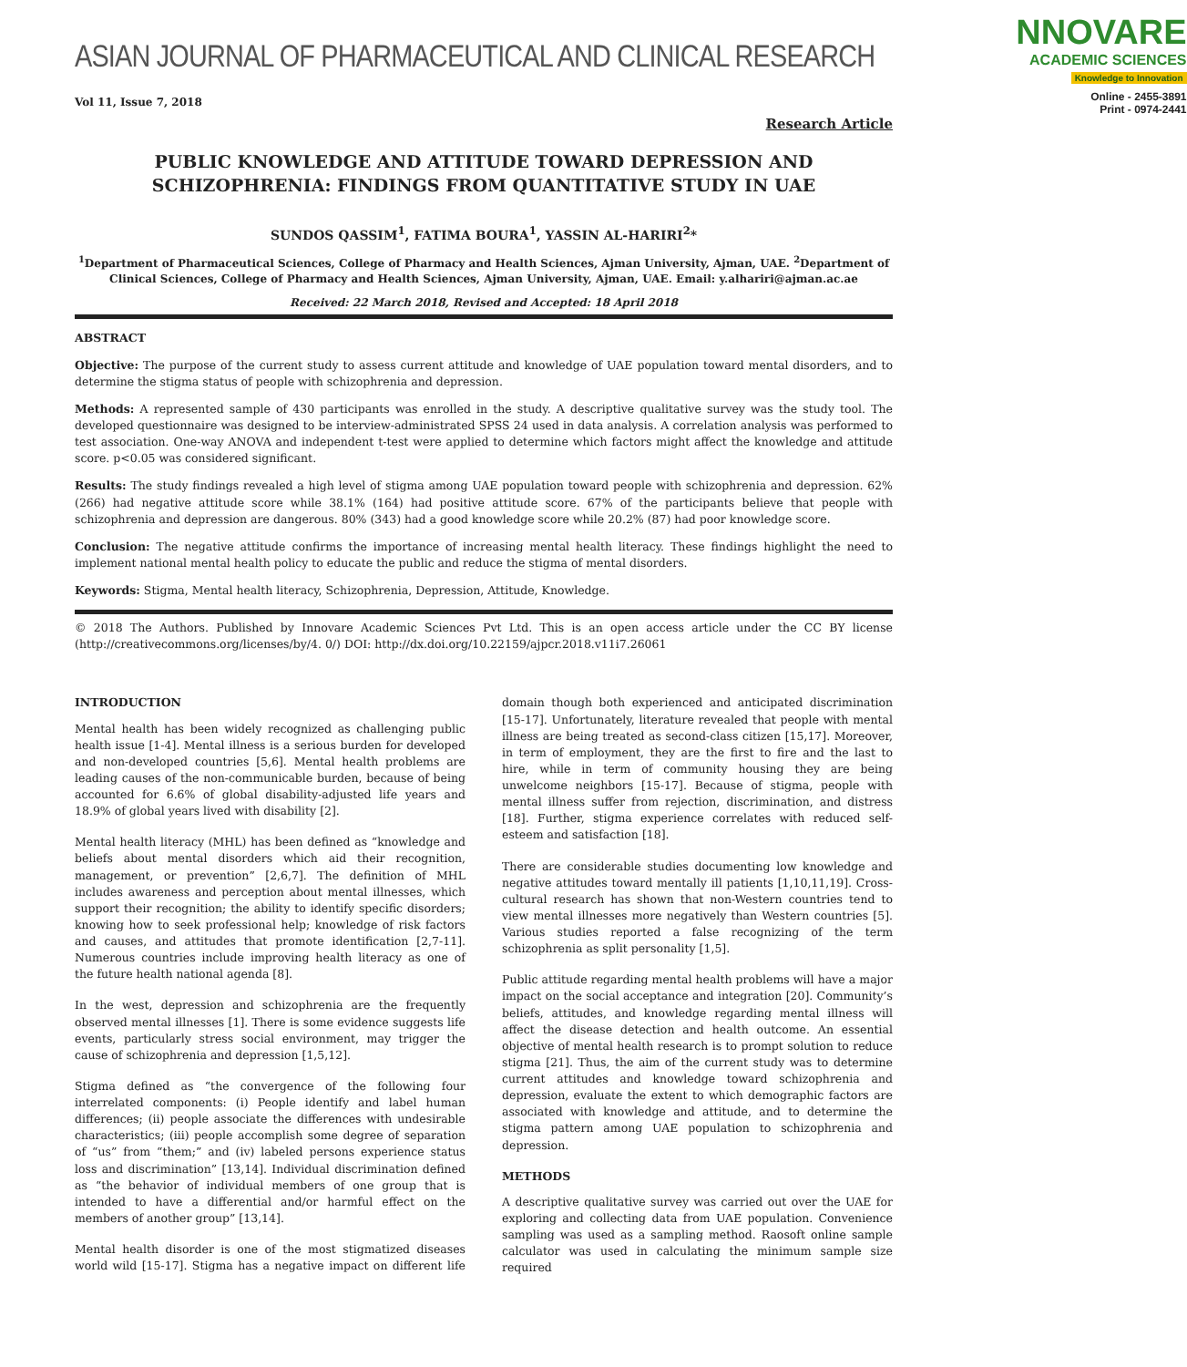ASIAN JOURNAL OF PHARMACEUTICAL AND CLINICAL RESEARCH
NNOVARE
ACADEMIC SCIENCES
Knowledge to Innovation
Online - 2455-3891
Print - 0974-2441
Vol 11, Issue 7, 2018
Research Article
PUBLIC KNOWLEDGE AND ATTITUDE TOWARD DEPRESSION AND
SCHIZOPHRENIA: FINDINGS FROM QUANTITATIVE STUDY IN UAE
SUNDOS QASSIM<sup>1</sup>, FATIMA BOURA<sup>1</sup>, YASSIN AL-HARIRI<sup>2</sup>*
<sup>1</sup> Department of Pharmaceutical Sciences, College of Pharmacy and Health Sciences, Ajman University, Ajman, UAE. <sup>2</sup>Department of Clinical Sciences, College of Pharmacy and Health Sciences, Ajman University, Ajman, UAE. Email: y.alhariri@ajman.ac.ae
Received: 22 March 2018, Revised and Accepted: 18 April 2018
ABSTRACT
Objective: The purpose of the current study to assess current attitude and knowledge of UAE population toward mental disorders, and to determine the stigma status of people with schizophrenia and depression.
Methods: A represented sample of 430 participants was enrolled in the study. A descriptive qualitative survey was the study tool. The developed questionnaire was designed to be interview-administrated SPSS 24 used in data analysis. A correlation analysis was performed to test association. One-way ANOVA and independent t-test were applied to determine which factors might affect the knowledge and attitude score. p<0.05 was considered significant.
Results: The study findings revealed a high level of stigma among UAE population toward people with schizophrenia and depression. 62% (266) had negative attitude score while 38.1% (164) had positive attitude score. 67% of the participants believe that people with schizophrenia and depression are dangerous. 80% (343) had a good knowledge score while 20.2% (87) had poor knowledge score.
Conclusion: The negative attitude confirms the importance of increasing mental health literacy. These findings highlight the need to implement national mental health policy to educate the public and reduce the stigma of mental disorders.
Keywords: Stigma, Mental health literacy, Schizophrenia, Depression, Attitude, Knowledge.
© 2018 The Authors. Published by Innovare Academic Sciences Pvt Ltd. This is an open access article under the CC BY license (http://creativecommons.org/licenses/by/4. 0/) DOI: http://dx.doi.org/10.22159/ajpcr.2018.v11i7.26061
INTRODUCTION
Mental health has been widely recognized as challenging public health issue [1-4]. Mental illness is a serious burden for developed and non-developed countries [5,6]. Mental health problems are leading causes of the non-communicable burden, because of being accounted for 6.6% of global disability-adjusted life years and 18.9% of global years lived with disability [2].
Mental health literacy (MHL) has been defined as “knowledge and beliefs about mental disorders which aid their recognition, management, or prevention” [2,6,7]. The definition of MHL includes awareness and perception about mental illnesses, which support their recognition; the ability to identify specific disorders; knowing how to seek professional help; knowledge of risk factors and causes, and attitudes that promote identification [2,7-11]. Numerous countries include improving health literacy as one of the future health national agenda [8].
In the west, depression and schizophrenia are the frequently observed mental illnesses [1]. There is some evidence suggests life events, particularly stress social environment, may trigger the cause of schizophrenia and depression [1,5,12].
Stigma defined as “the convergence of the following four interrelated components: (i) People identify and label human differences; (ii) people associate the differences with undesirable characteristics; (iii) people accomplish some degree of separation of “us” from “them;” and (iv) labeled persons experience status loss and discrimination” [13,14]. Individual discrimination defined as “the behavior of individual members of one group that is intended to have a differential and/or harmful effect on the members of another group” [13,14].
Mental health disorder is one of the most stigmatized diseases world wild [15-17]. Stigma has a negative impact on different life domain though both experienced and anticipated discrimination [15-17]. Unfortunately, literature revealed that people with mental illness are being treated as second-class citizen [15,17]. Moreover, in term of employment, they are the first to fire and the last to hire, while in term of community housing they are being unwelcome neighbors [15-17]. Because of stigma, people with mental illness suffer from rejection, discrimination, and distress [18]. Further, stigma experience correlates with reduced self-esteem and satisfaction [18].
There are considerable studies documenting low knowledge and negative attitudes toward mentally ill patients [1,10,11,19]. Cross-cultural research has shown that non-Western countries tend to view mental illnesses more negatively than Western countries [5]. Various studies reported a false recognizing of the term schizophrenia as split personality [1,5].
Public attitude regarding mental health problems will have a major impact on the social acceptance and integration [20]. Community’s beliefs, attitudes, and knowledge regarding mental illness will affect the disease detection and health outcome. An essential objective of mental health research is to prompt solution to reduce stigma [21]. Thus, the aim of the current study was to determine current attitudes and knowledge toward schizophrenia and depression, evaluate the extent to which demographic factors are associated with knowledge and attitude, and to determine the stigma pattern among UAE population to schizophrenia and depression.
METHODS
A descriptive qualitative survey was carried out over the UAE for exploring and collecting data from UAE population. Convenience sampling was used as a sampling method. Raosoft online sample calculator was used in calculating the minimum sample size required